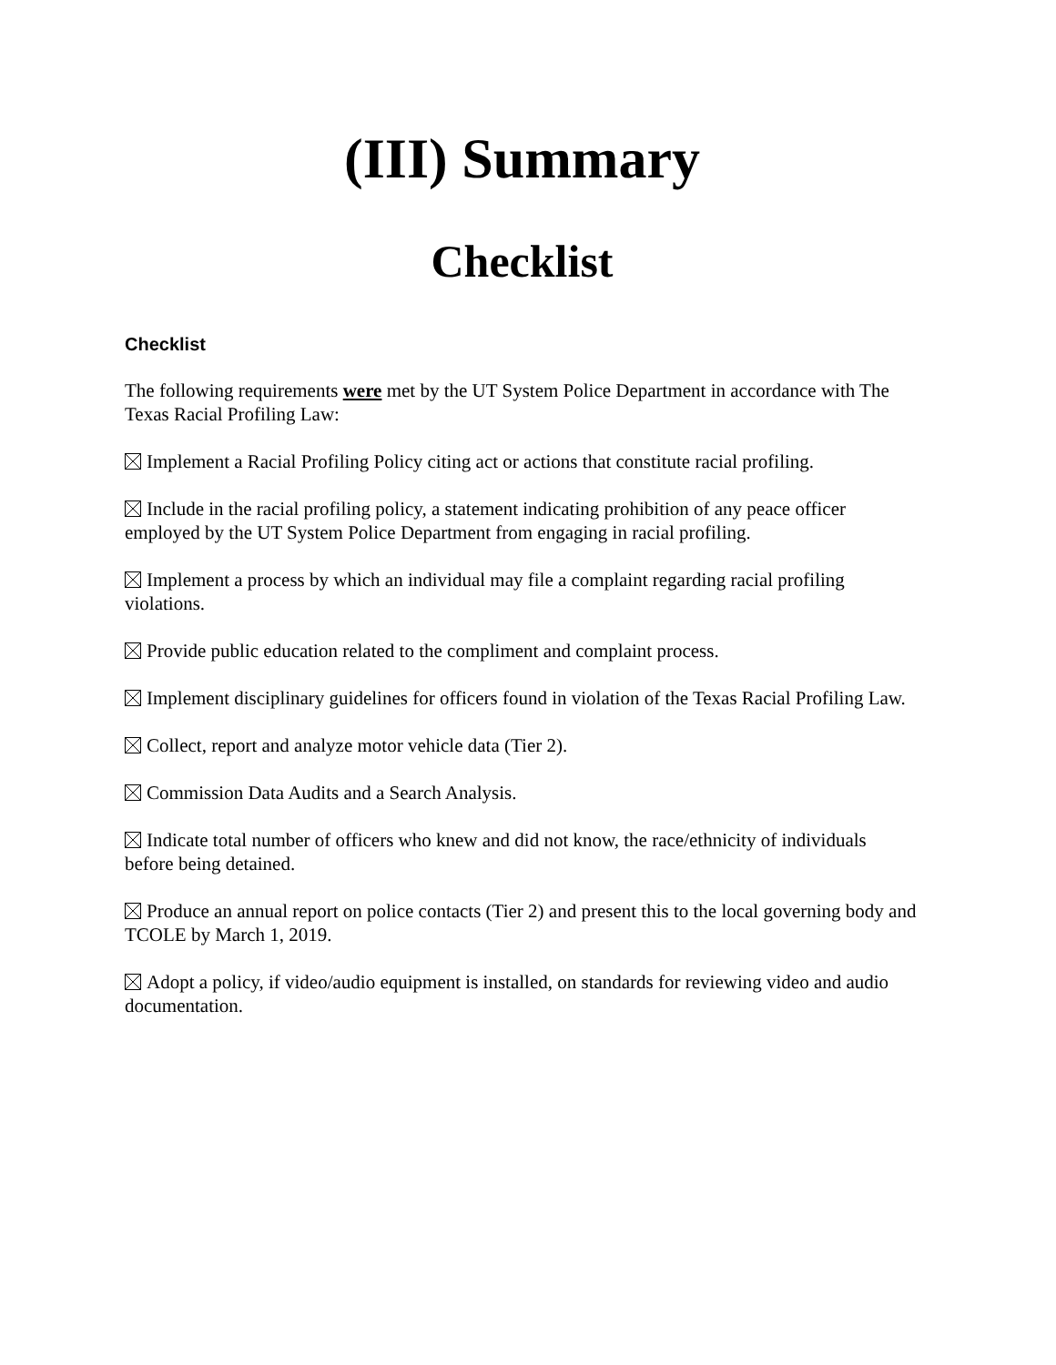(III) Summary
Checklist
Checklist
The following requirements were met by the UT System Police Department in accordance with The Texas Racial Profiling Law:
Implement a Racial Profiling Policy citing act or actions that constitute racial profiling.
Include in the racial profiling policy, a statement indicating prohibition of any peace officer employed by the UT System Police Department from engaging in racial profiling.
Implement a process by which an individual may file a complaint regarding racial profiling violations.
Provide public education related to the compliment and complaint process.
Implement disciplinary guidelines for officers found in violation of the Texas Racial Profiling Law.
Collect, report and analyze motor vehicle data (Tier 2).
Commission Data Audits and a Search Analysis.
Indicate total number of officers who knew and did not know, the race/ethnicity of individuals before being detained.
Produce an annual report on police contacts (Tier 2) and present this to the local governing body and TCOLE by March 1, 2019.
Adopt a policy, if video/audio equipment is installed, on standards for reviewing video and audio documentation.